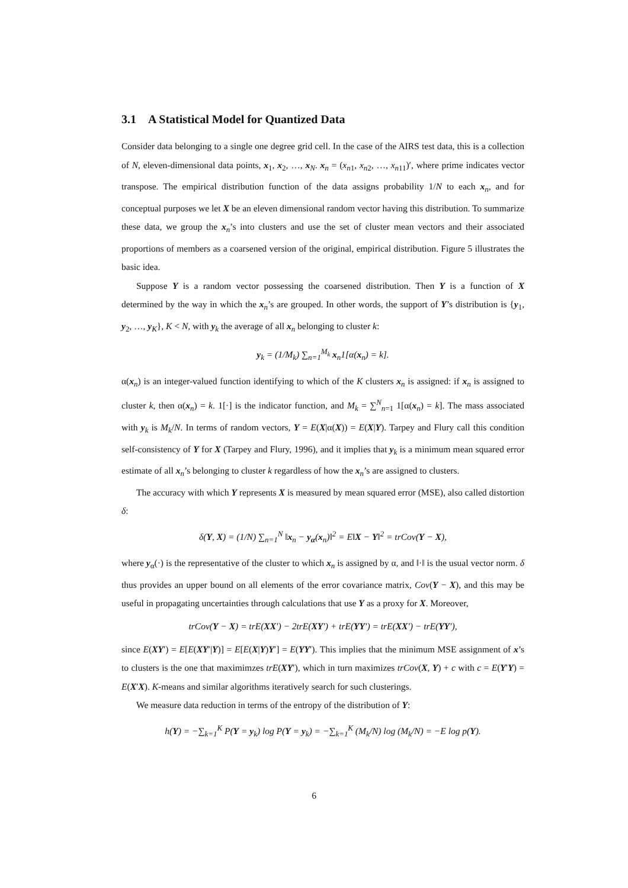3.1 A Statistical Model for Quantized Data
Consider data belonging to a single one degree grid cell. In the case of the AIRS test data, this is a collection of N, eleven-dimensional data points, x<sub>1</sub>, x<sub>2</sub>, …, x<sub>N</sub>. x<sub>n</sub> = (x<sub>n1</sub>, x<sub>n2</sub>, …, x<sub>n11</sub>)′, where prime indicates vector transpose. The empirical distribution function of the data assigns probability 1/N to each x<sub>n</sub>, and for conceptual purposes we let X be an eleven dimensional random vector having this distribution. To summarize these data, we group the x<sub>n</sub>’s into clusters and use the set of cluster mean vectors and their associated proportions of members as a coarsened version of the original, empirical distribution. Figure 5 illustrates the basic idea.
Suppose Y is a random vector possessing the coarsened distribution. Then Y is a function of X determined by the way in which the x<sub>n</sub>’s are grouped. In other words, the support of Y’s distribution is {y<sub>1</sub>, y<sub>2</sub>, …, y<sub>K</sub>}, K < N, with y<sub>k</sub> the average of all x<sub>n</sub> belonging to cluster k:
y<sub>k</sub> = (1/M<sub>k</sub>) ∑<sub>n=1</sub><sup>M<sub>k</sub></sup> x<sub>n</sub>1[α(x<sub>n</sub>) = k].
α(x<sub>n</sub>) is an integer-valued function identifying to which of the K clusters x<sub>n</sub> is assigned: if x<sub>n</sub> is assigned to cluster k, then α(x<sub>n</sub>) = k. 1[·] is the indicator function, and M<sub>k</sub> = ∑<sup>N</sup><sub>n=1</sub> 1[α(x<sub>n</sub>) = k]. The mass associated with y<sub>k</sub> is M<sub>k</sub>/N. In terms of random vectors, Y = E(X|α(X)) = E(X|Y). Tarpey and Flury call this condition self-consistency of Y for X (Tarpey and Flury, 1996), and it implies that y<sub>k</sub> is a minimum mean squared error estimate of all x<sub>n</sub>’s belonging to cluster k regardless of how the x<sub>n</sub>’s are assigned to clusters.
The accuracy with which Y represents X is measured by mean squared error (MSE), also called distortion δ:
δ(Y, X) = (1/N) ∑<sub>n=1</sub><sup>N</sup> ‖x<sub>n</sub> − y<sub>α</sub>(x<sub>n</sub>)‖<sup>2</sup> = E‖X − Y‖<sup>2</sup> = trCov(Y − X),
where y<sub>α</sub>(·) is the representative of the cluster to which x<sub>n</sub> is assigned by α, and ‖·‖ is the usual vector norm. δ thus provides an upper bound on all elements of the error covariance matrix, Cov(Y − X), and this may be useful in propagating uncertainties through calculations that use Y as a proxy for X. Moreover,
trCov(Y − X) = trE(XX′) − 2trE(XY′) + trE(YY′) = trE(XX′) − trE(YY′),
since E(XY′) = E[E(XY′|Y)] = E[E(X|Y)Y′] = E(YY′). This implies that the minimum MSE assignment of x’s to clusters is the one that maximimzes trE(XY′), which in turn maximizes trCov(X, Y) + c with c = E(Y′Y) = E(X′X). K-means and similar algorithms iteratively search for such clusterings.
We measure data reduction in terms of the entropy of the distribution of Y:
h(Y) = −∑<sub>k=1</sub><sup>K</sup> P(Y = y<sub>k</sub>) log P(Y = y<sub>k</sub>) = −∑<sub>k=1</sub><sup>K</sup> (M<sub>k</sub>/N) log (M<sub>k</sub>/N) = −E log p(Y).
6